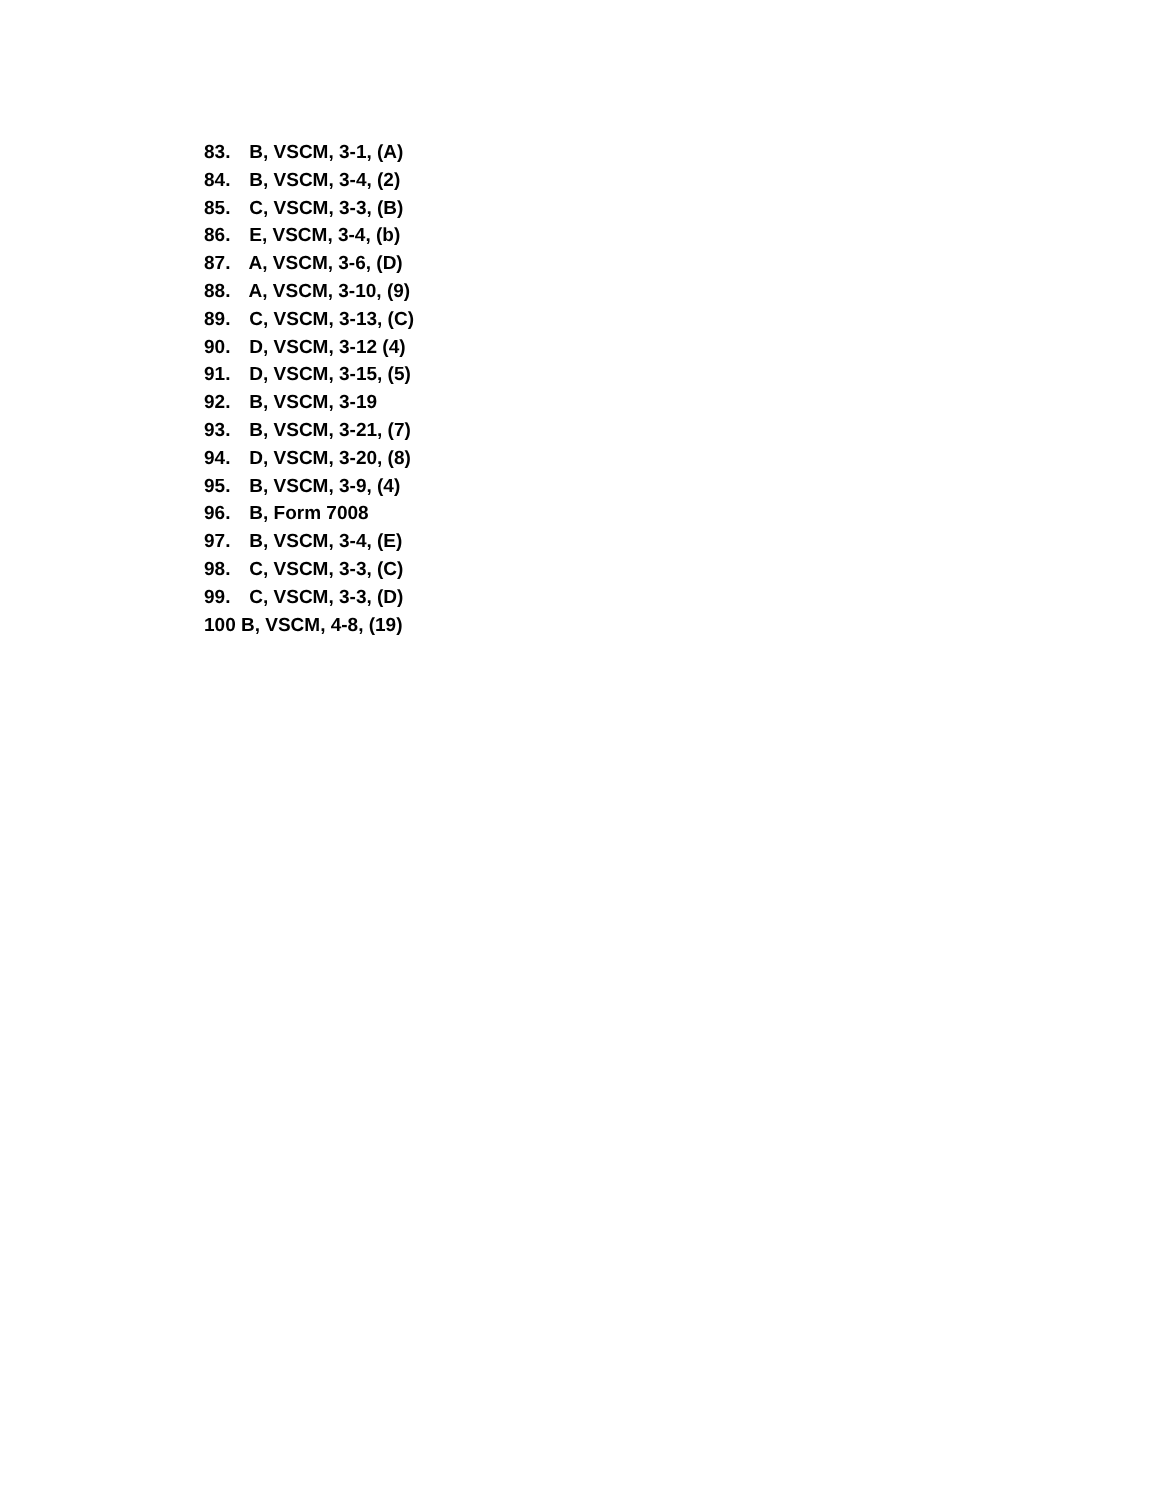83. B, VSCM, 3-1, (A)
84. B, VSCM, 3-4, (2)
85. C, VSCM, 3-3, (B)
86. E, VSCM, 3-4, (b)
87. A, VSCM, 3-6, (D)
88. A, VSCM, 3-10, (9)
89. C, VSCM, 3-13, (C)
90. D, VSCM, 3-12 (4)
91. D, VSCM, 3-15, (5)
92. B, VSCM, 3-19
93. B, VSCM, 3-21, (7)
94. D, VSCM, 3-20, (8)
95. B, VSCM, 3-9, (4)
96. B, Form 7008
97. B, VSCM, 3-4, (E)
98. C, VSCM, 3-3, (C)
99. C, VSCM, 3-3, (D)
100 B, VSCM, 4-8, (19)